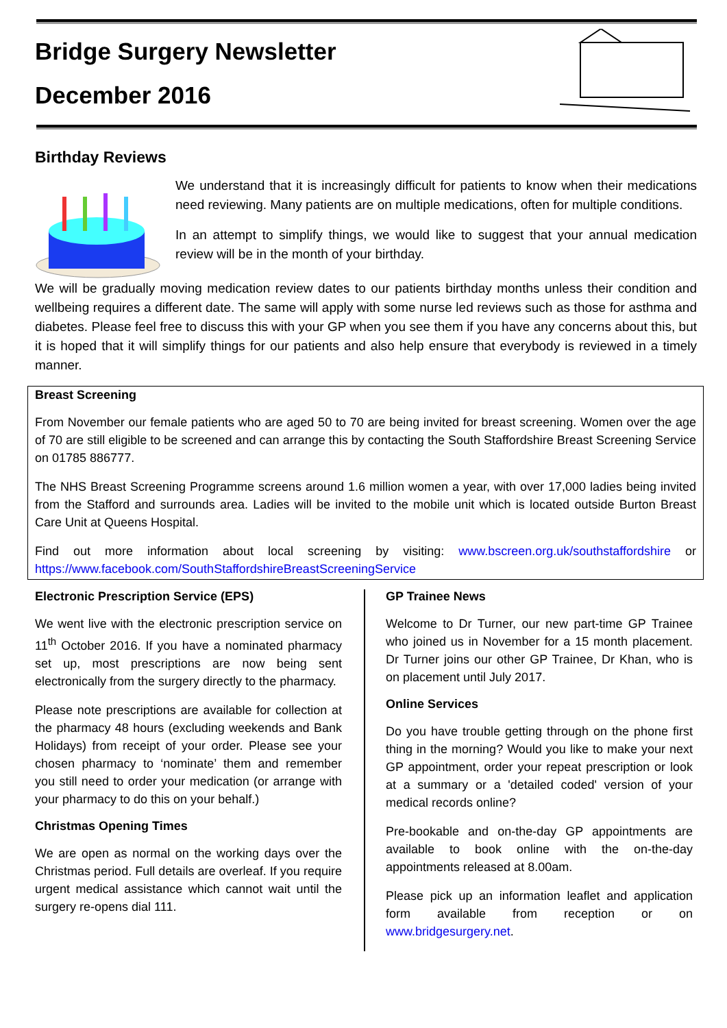Bridge Surgery Newsletter
December 2016
Birthday Reviews
We understand that it is increasingly difficult for patients to know when their medications need reviewing. Many patients are on multiple medications, often for multiple conditions.
In an attempt to simplify things, we would like to suggest that your annual medication review will be in the month of your birthday.
We will be gradually moving medication review dates to our patients birthday months unless their condition and wellbeing requires a different date. The same will apply with some nurse led reviews such as those for asthma and diabetes. Please feel free to discuss this with your GP when you see them if you have any concerns about this, but it is hoped that it will simplify things for our patients and also help ensure that everybody is reviewed in a timely manner.
Breast Screening
From November our female patients who are aged 50 to 70 are being invited for breast screening. Women over the age of 70 are still eligible to be screened and can arrange this by contacting the South Staffordshire Breast Screening Service on 01785 886777.
The NHS Breast Screening Programme screens around 1.6 million women a year, with over 17,000 ladies being invited from the Stafford and surrounds area. Ladies will be invited to the mobile unit which is located outside Burton Breast Care Unit at Queens Hospital.
Find out more information about local screening by visiting: www.bscreen.org.uk/southstaffordshire or https://www.facebook.com/SouthStaffordshireBreastScreeningService
Electronic Prescription Service (EPS)
We went live with the electronic prescription service on 11<sup>th</sup> October 2016. If you have a nominated pharmacy set up, most prescriptions are now being sent electronically from the surgery directly to the pharmacy.
Please note prescriptions are available for collection at the pharmacy 48 hours (excluding weekends and Bank Holidays) from receipt of your order. Please see your chosen pharmacy to ‘nominate’ them and remember you still need to order your medication (or arrange with your pharmacy to do this on your behalf.)
Christmas Opening Times
We are open as normal on the working days over the Christmas period. Full details are overleaf. If you require urgent medical assistance which cannot wait until the surgery re-opens dial 111.
GP Trainee News
Welcome to Dr Turner, our new part-time GP Trainee who joined us in November for a 15 month placement. Dr Turner joins our other GP Trainee, Dr Khan, who is on placement until July 2017.
Online Services
Do you have trouble getting through on the phone first thing in the morning? Would you like to make your next GP appointment, order your repeat prescription or look at a summary or a 'detailed coded' version of your medical records online?
Pre-bookable and on-the-day GP appointments are available to book online with the on-the-day appointments released at 8.00am.
Please pick up an information leaflet and application form available from reception or on www.bridgesurgery.net.